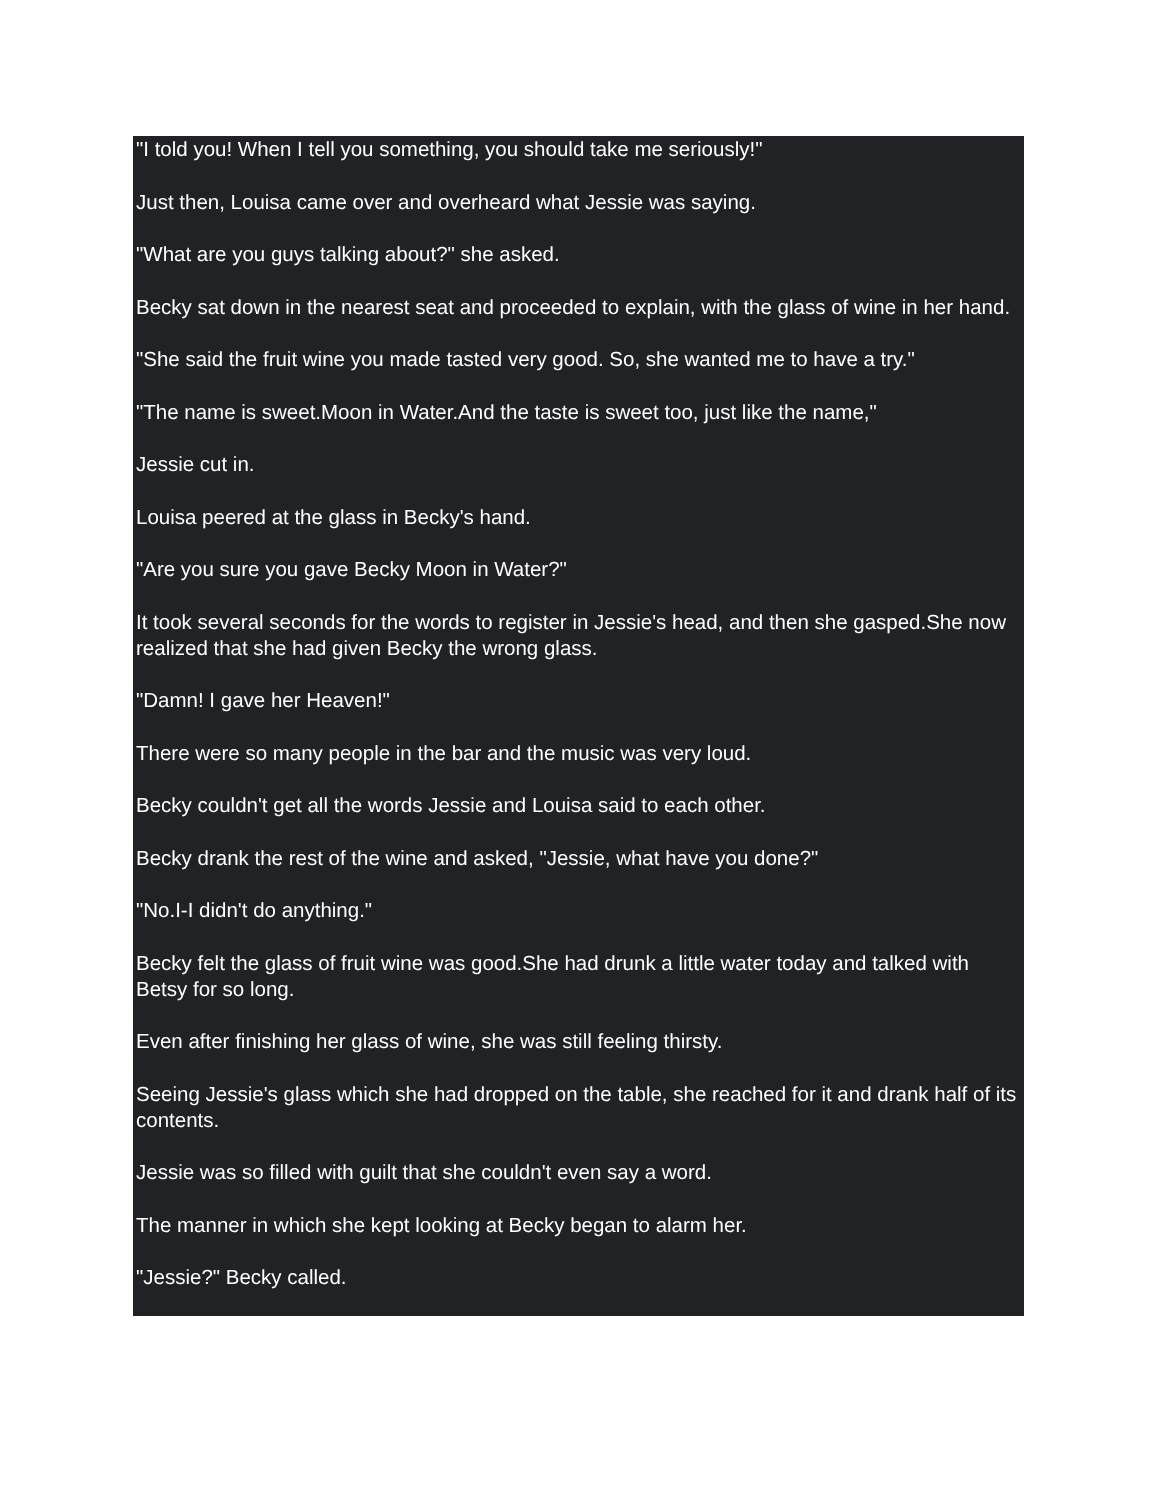"I told you! When I tell you something, you should take me seriously!"
Just then, Louisa came over and overheard what Jessie was saying.
"What are you guys talking about?" she asked.
Becky sat down in the nearest seat and proceeded to explain, with the glass of wine in her hand.
"She said the fruit wine you made tasted very good. So, she wanted me to have a try."
"The name is sweet.Moon in Water.And the taste is sweet too, just like the name,"
Jessie cut in.
Louisa peered at the glass in Becky's hand.
"Are you sure you gave Becky Moon in Water?"
It took several seconds for the words to register in Jessie's head, and then she gasped.She now realized that she had given Becky the wrong glass.
"Damn! I gave her Heaven!"
There were so many people in the bar and the music was very loud.
Becky couldn't get all the words Jessie and Louisa said to each other.
Becky drank the rest of the wine and asked, "Jessie, what have you done?"
"No.I-I didn't do anything."
Becky felt the glass of fruit wine was good.She had drunk a little water today and talked with Betsy for so long.
Even after finishing her glass of wine, she was still feeling thirsty.
Seeing Jessie's glass which she had dropped on the table, she reached for it and drank half of its contents.
Jessie was so filled with guilt that she couldn't even say a word.
The manner in which she kept looking at Becky began to alarm her.
"Jessie?" Becky called.